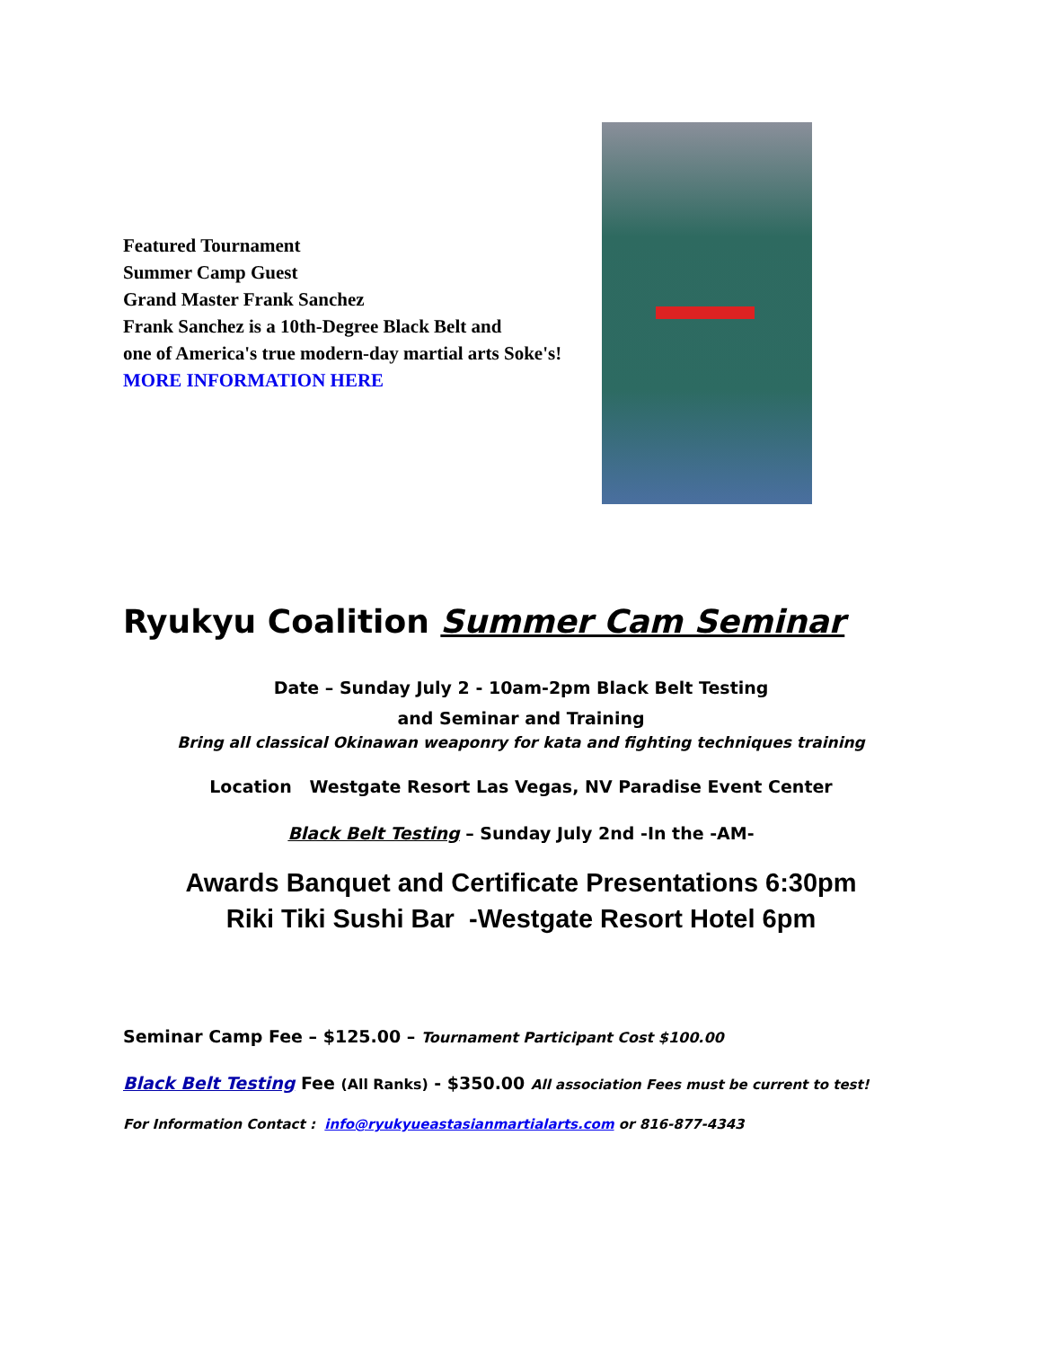Featured Tournament
Summer Camp Guest
Grand Master Frank Sanchez
Frank Sanchez is a 10th-Degree Black Belt and
one of America's true modern-day martial arts Soke's!
MORE INFORMATION HERE
Ryukyu Coalition Summer Cam Seminar
Date – Sunday July 2 - 10am-2pm Black Belt Testing
and Seminar and Training
Bring all classical Okinawan weaponry for kata and fighting techniques training
Location Westgate Resort Las Vegas, NV Paradise Event Center
Black Belt Testing – Sunday July 2nd -In the -AM-
Awards Banquet and Certificate Presentations 6:30pm
Riki Tiki Sushi Bar -Westgate Resort Hotel 6pm
Seminar Camp Fee – $125.00 – Tournament Participant Cost $100.00
Black Belt Testing Fee (All Ranks) - $350.00 All association Fees must be current to test!
For Information Contact : info@ryukyueastasianmartialarts.com or 816-877-4343